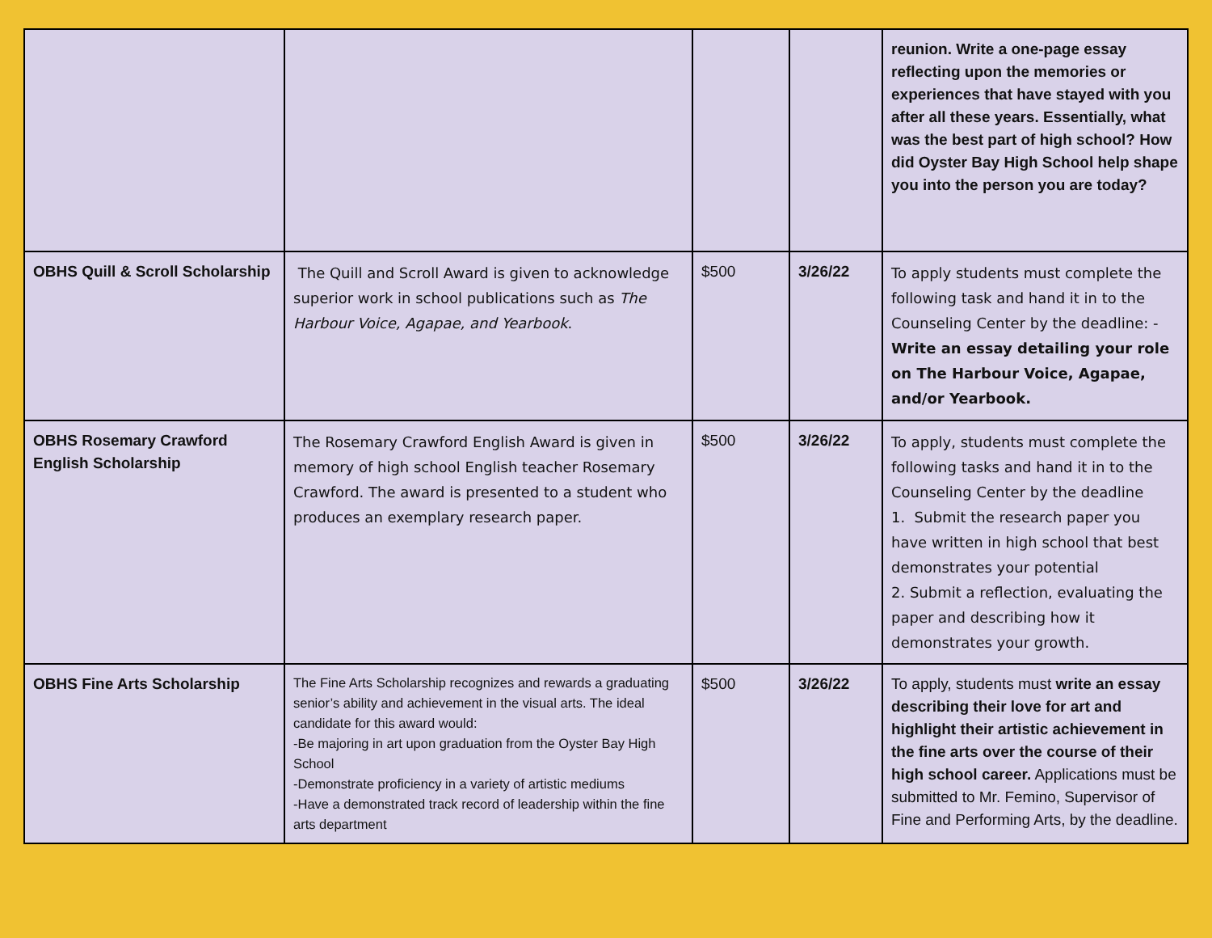| | | | | reunion. Write a one-page essay reflecting upon the memories or experiences that have stayed with you after all these years. Essentially, what was the best part of high school? How did Oyster Bay High School help shape you into the person you are today? |
| OBHS Quill & Scroll Scholarship | The Quill and Scroll Award is given to acknowledge superior work in school publications such as The Harbour Voice, Agapae, and Yearbook . | $500 | 3/26/22 | To apply students must complete the following task and hand it in to the Counseling Center by the deadline: - Write an essay detailing your role on The Harbour Voice, Agapae, and/or Yearbook. |
| OBHS Rosemary Crawford English Scholarship | The Rosemary Crawford English Award is given in memory of high school English teacher Rosemary Crawford. The award is presented to a student who produces an exemplary research paper. | $500 | 3/26/22 | To apply, students must complete the following tasks and hand it in to the Counseling Center by the deadline 1. Submit the research paper you have written in high school that best demonstrates your potential 2. Submit a reflection, evaluating the paper and describing how it demonstrates your growth. |
| OBHS Fine Arts Scholarship | The Fine Arts Scholarship recognizes and rewards a graduating senior’s ability and achievement in the visual arts. The ideal candidate for this award would: -Be majoring in art upon graduation from the Oyster Bay High School -Demonstrate proficiency in a variety of artistic mediums -Have a demonstrated track record of leadership within the fine arts department | $500 | 3/26/22 | To apply, students must write an essay describing their love for art and highlight their artistic achievement in the fine arts over the course of their high school career. Applications must be submitted to Mr. Femino, Supervisor of Fine and Performing Arts, by the deadline. |